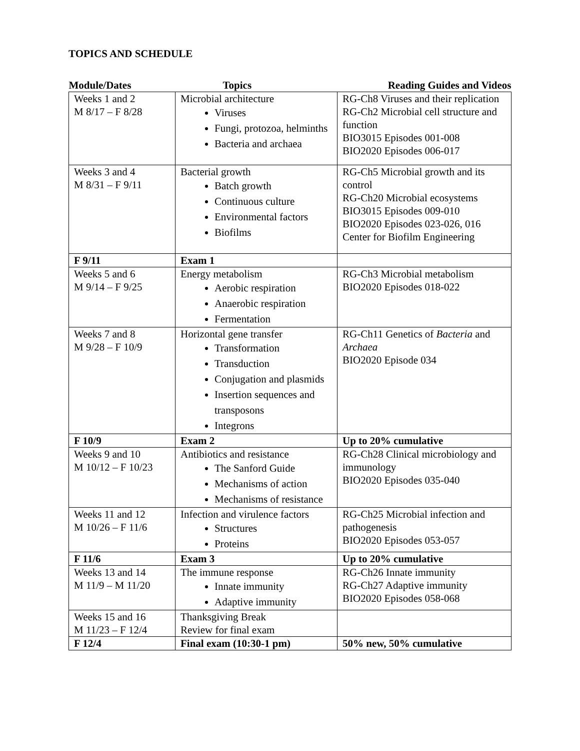TOPICS AND SCHEDULE
| Module/Dates | Topics | Reading Guides and Videos |
| --- | --- | --- |
| Weeks 1 and 2 M 8/17 – F 8/28 | Microbial architecture Viruses Fungi, protozoa, helminths Bacteria and archaea | RG-Ch8 Viruses and their replication RG-Ch2 Microbial cell structure and function BIO3015 Episodes 001-008 BIO2020 Episodes 006-017 |
| Weeks 3 and 4 M 8/31 – F 9/11 | Bacterial growth Batch growth Continuous culture Environmental factors Biofilms | RG-Ch5 Microbial growth and its control RG-Ch20 Microbial ecosystems BIO3015 Episodes 009-010 BIO2020 Episodes 023-026, 016 Center for Biofilm Engineering |
| F 9/11 | Exam 1 | |
| Weeks 5 and 6 M 9/14 – F 9/25 | Energy metabolism Aerobic respiration Anaerobic respiration Fermentation | RG-Ch3 Microbial metabolism BIO2020 Episodes 018-022 |
| Weeks 7 and 8 M 9/28 – F 10/9 | Horizontal gene transfer Transformation Transduction Conjugation and plasmids Insertion sequences and transposons Integrons | RG-Ch11 Genetics of Bacteria and Archaea BIO2020 Episode 034 |
| F 10/9 | Exam 2 | Up to 20% cumulative |
| Weeks 9 and 10 M 10/12 – F 10/23 | Antibiotics and resistance The Sanford Guide Mechanisms of action Mechanisms of resistance | RG-Ch28 Clinical microbiology and immunology BIO2020 Episodes 035-040 |
| Weeks 11 and 12 M 10/26 – F 11/6 | Infection and virulence factors Structures Proteins | RG-Ch25 Microbial infection and pathogenesis BIO2020 Episodes 053-057 |
| F 11/6 | Exam 3 | Up to 20% cumulative |
| Weeks 13 and 14 M 11/9 – M 11/20 | The immune response Innate immunity Adaptive immunity | RG-Ch26 Innate immunity RG-Ch27 Adaptive immunity BIO2020 Episodes 058-068 |
| Weeks 15 and 16 M 11/23 – F 12/4 | Thanksgiving Break Review for final exam | |
| F 12/4 | Final exam (10:30-1 pm) | 50% new, 50% cumulative |